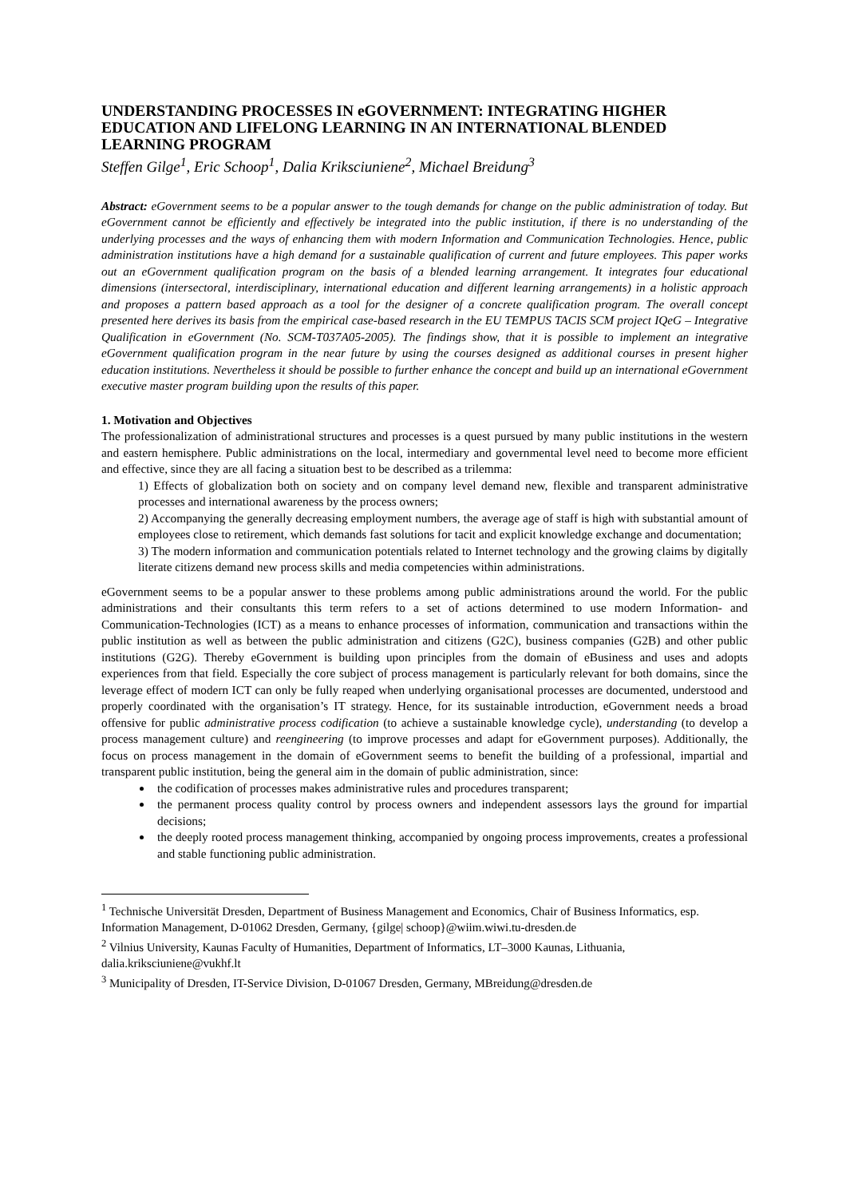UNDERSTANDING PROCESSES IN eGOVERNMENT: INTEGRATING HIGHER EDUCATION AND LIFELONG LEARNING IN AN INTERNATIONAL BLENDED LEARNING PROGRAM
Steffen Gilge<sup>1</sup>, Eric Schoop<sup>1</sup>, Dalia Kriksciuniene<sup>2</sup>, Michael Breidung<sup>3</sup>
Abstract: eGovernment seems to be a popular answer to the tough demands for change on the public administration of today. But eGovernment cannot be efficiently and effectively be integrated into the public institution, if there is no understanding of the underlying processes and the ways of enhancing them with modern Information and Communication Technologies. Hence, public administration institutions have a high demand for a sustainable qualification of current and future employees. This paper works out an eGovernment qualification program on the basis of a blended learning arrangement. It integrates four educational dimensions (intersectoral, interdisciplinary, international education and different learning arrangements) in a holistic approach and proposes a pattern based approach as a tool for the designer of a concrete qualification program. The overall concept presented here derives its basis from the empirical case-based research in the EU TEMPUS TACIS SCM project IQeG – Integrative Qualification in eGovernment (No. SCM-T037A05-2005). The findings show, that it is possible to implement an integrative eGovernment qualification program in the near future by using the courses designed as additional courses in present higher education institutions. Nevertheless it should be possible to further enhance the concept and build up an international eGovernment executive master program building upon the results of this paper.
1. Motivation and Objectives
The professionalization of administrational structures and processes is a quest pursued by many public institutions in the western and eastern hemisphere. Public administrations on the local, intermediary and governmental level need to become more efficient and effective, since they are all facing a situation best to be described as a trilemma:
1) Effects of globalization both on society and on company level demand new, flexible and transparent administrative processes and international awareness by the process owners;
2) Accompanying the generally decreasing employment numbers, the average age of staff is high with substantial amount of employees close to retirement, which demands fast solutions for tacit and explicit knowledge exchange and documentation;
3) The modern information and communication potentials related to Internet technology and the growing claims by digitally literate citizens demand new process skills and media competencies within administrations.
eGovernment seems to be a popular answer to these problems among public administrations around the world. For the public administrations and their consultants this term refers to a set of actions determined to use modern Information- and Communication-Technologies (ICT) as a means to enhance processes of information, communication and transactions within the public institution as well as between the public administration and citizens (G2C), business companies (G2B) and other public institutions (G2G). Thereby eGovernment is building upon principles from the domain of eBusiness and uses and adopts experiences from that field. Especially the core subject of process management is particularly relevant for both domains, since the leverage effect of modern ICT can only be fully reaped when underlying organisational processes are documented, understood and properly coordinated with the organisation’s IT strategy. Hence, for its sustainable introduction, eGovernment needs a broad offensive for public administrative process codification (to achieve a sustainable knowledge cycle), understanding (to develop a process management culture) and reengineering (to improve processes and adapt for eGovernment purposes). Additionally, the focus on process management in the domain of eGovernment seems to benefit the building of a professional, impartial and transparent public institution, being the general aim in the domain of public administration, since:
the codification of processes makes administrative rules and procedures transparent;
the permanent process quality control by process owners and independent assessors lays the ground for impartial decisions;
the deeply rooted process management thinking, accompanied by ongoing process improvements, creates a professional and stable functioning public administration.
<sup>1</sup> Technische Universität Dresden, Department of Business Management and Economics, Chair of Business Informatics, esp. Information Management, D-01062 Dresden, Germany, {gilge| schoop}@wiim.wiwi.tu-dresden.de
<sup>2</sup> Vilnius University, Kaunas Faculty of Humanities, Department of Informatics, LT–3000 Kaunas, Lithuania, dalia.kriksciuniene@vukhf.lt
<sup>3</sup> Municipality of Dresden, IT-Service Division, D-01067 Dresden, Germany, MBreidung@dresden.de